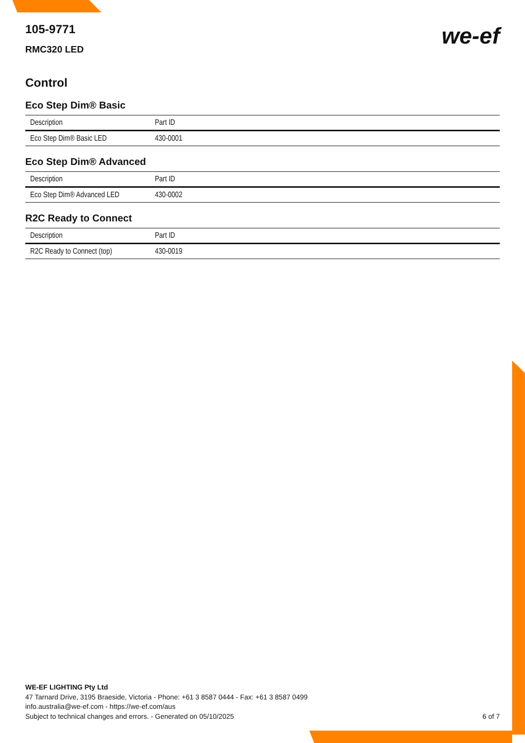we-ef
105-9771
RMC320 LED
Control
Eco Step Dim® Basic
| Description | Part ID |
| --- | --- |
| Eco Step Dim® Basic LED | 430-0001 |
Eco Step Dim® Advanced
| Description | Part ID |
| --- | --- |
| Eco Step Dim® Advanced LED | 430-0002 |
R2C Ready to Connect
| Description | Part ID |
| --- | --- |
| R2C Ready to Connect (top) | 430-0019 |
WE-EF LIGHTING Pty Ltd
47 Tarnard Drive, 3195 Braeside, Victoria - Phone: +61 3 8587 0444 - Fax: +61 3 8587 0499
info.australia@we-ef.com - https://we-ef.com/aus
Subject to technical changes and errors. - Generated on 05/10/2025 6 of 7